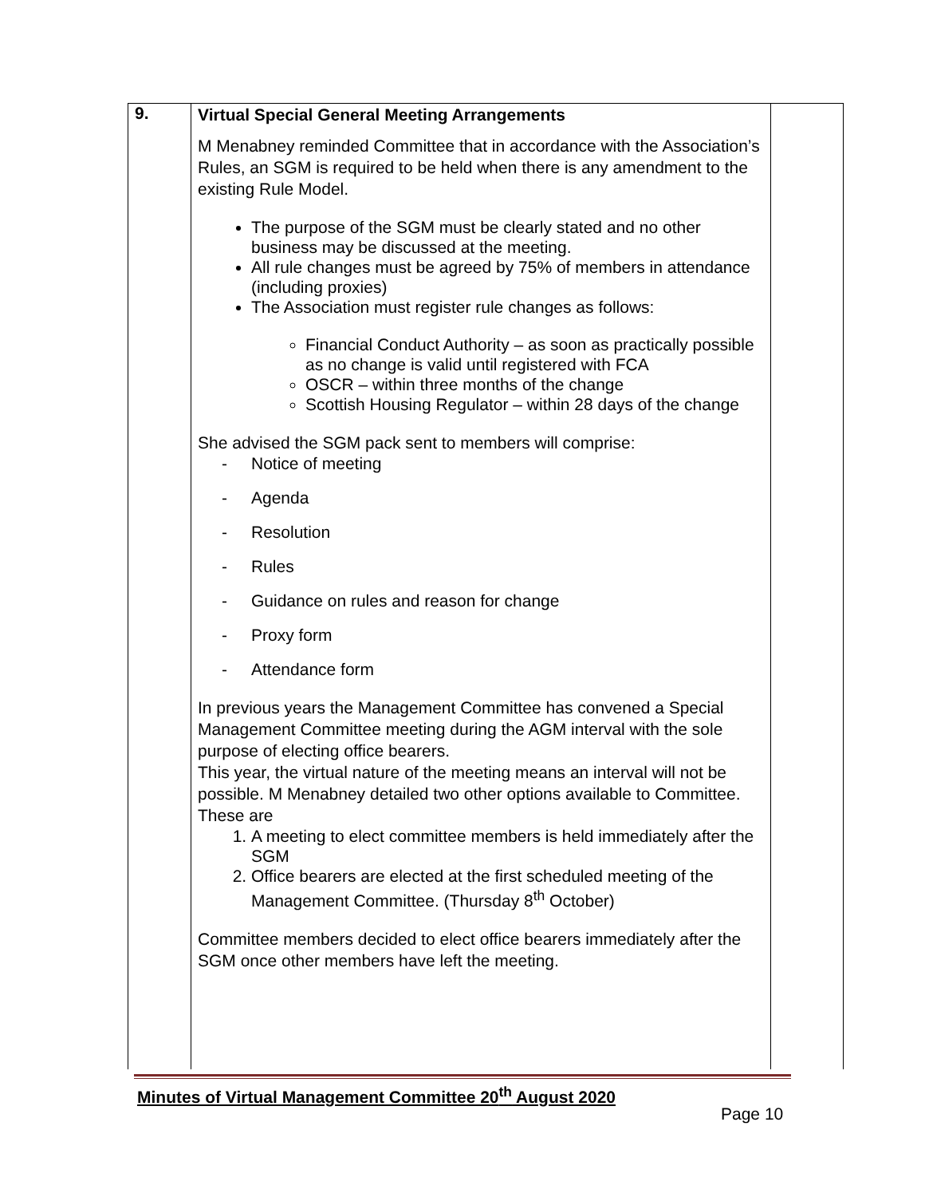| 9. | Virtual Special General Meeting Arrangements M Menabney reminded Committee that in accordance with the Association’s Rules, an SGM is required to be held when there is any amendment to the existing Rule Model. The purpose of the SGM must be clearly stated and no other business may be discussed at the meeting. All rule changes must be agreed by 75% of members in attendance (including proxies) The Association must register rule changes as follows: Financial Conduct Authority – as soon as practically possible as no change is valid until registered with FCA OSCR – within three months of the change Scottish Housing Regulator – within 28 days of the change She advised the SGM pack sent to members will comprise: - Notice of meeting - Agenda - Resolution - Rules - Guidance on rules and reason for change - Proxy form - Attendance form In previous years the Management Committee has convened a Special Management Committee meeting during the AGM interval with the sole purpose of electing office bearers. This year, the virtual nature of the meeting means an interval will not be possible. M Menabney detailed two other options available to Committee. These are 1. A meeting to elect committee members is held immediately after the SGM 2. Office bearers are elected at the first scheduled meeting of the Management Committee. (Thursday 8<sup>th</sup> October) Committee members decided to elect office bearers immediately after the SGM once other members have left the meeting. | |
Minutes of Virtual Management Committee 20<sup>th</sup> August 2020
Page 10